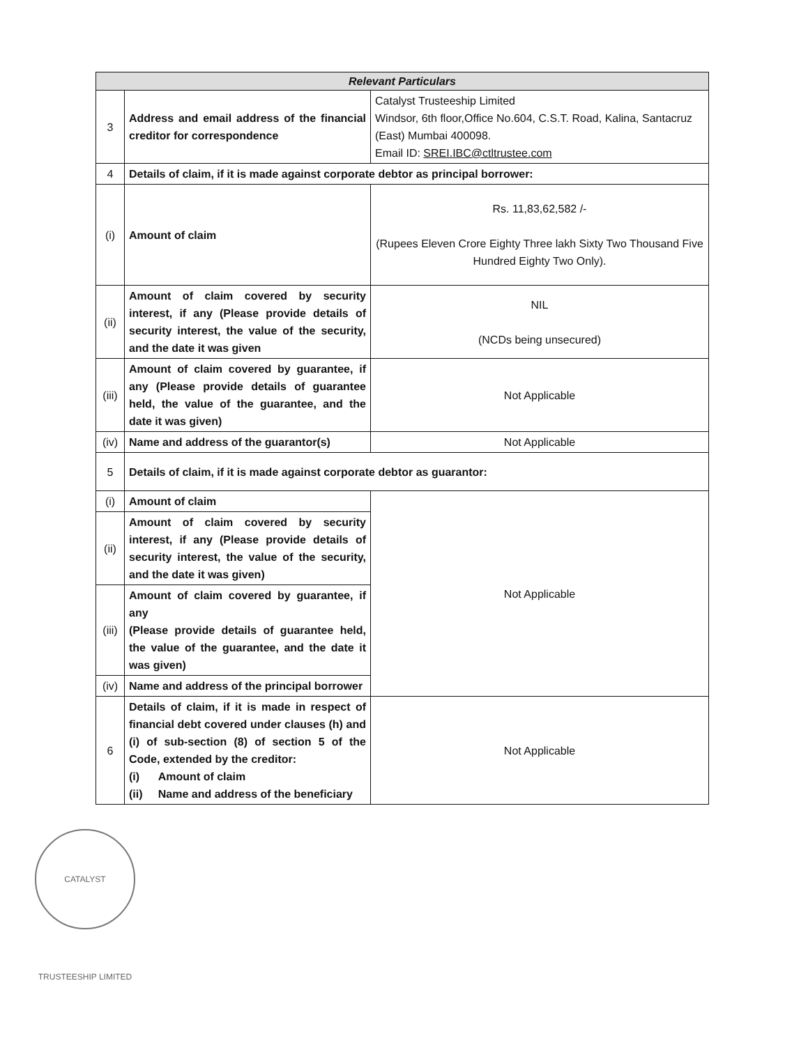| Relevant Particulars | | |
| --- | --- | --- |
| 3 | Address and email address of the financial creditor for correspondence | Catalyst Trusteeship Limited Windsor, 6th floor,Office No.604, C.S.T. Road, Kalina, Santacruz (East) Mumbai 400098. Email ID: SREI.IBC@ctltrustee.com |
| 4 | Details of claim, if it is made against corporate debtor as principal borrower: | |
| (i) | Amount of claim | Rs. 11,83,62,582 /- (Rupees Eleven Crore Eighty Three lakh Sixty Two Thousand Five Hundred Eighty Two Only). |
| (ii) | Amount of claim covered by security interest, if any (Please provide details of security interest, the value of the security, and the date it was given | NIL (NCDs being unsecured) |
| (iii) | Amount of claim covered by guarantee, if any (Please provide details of guarantee held, the value of the guarantee, and the date it was given) | Not Applicable |
| (iv) | Name and address of the guarantor(s) | Not Applicable |
| 5 | Details of claim, if it is made against corporate debtor as guarantor: | |
| (i) | Amount of claim | Not Applicable |
| (ii) | Amount of claim covered by security interest, if any (Please provide details of security interest, the value of the security, and the date it was given) | |
| (iii) | Amount of claim covered by guarantee, if any (Please provide details of guarantee held, the value of the guarantee, and the date it was given) | |
| (iv) | Name and address of the principal borrower | |
| 6 | Details of claim, if it is made in respect of financial debt covered under clauses (h) and (i) of sub-section (8) of section 5 of the Code, extended by the creditor: (i) Amount of claim (ii) Name and address of the beneficiary | Not Applicable |
CATALYST TRUSTEESHIP LIMITED